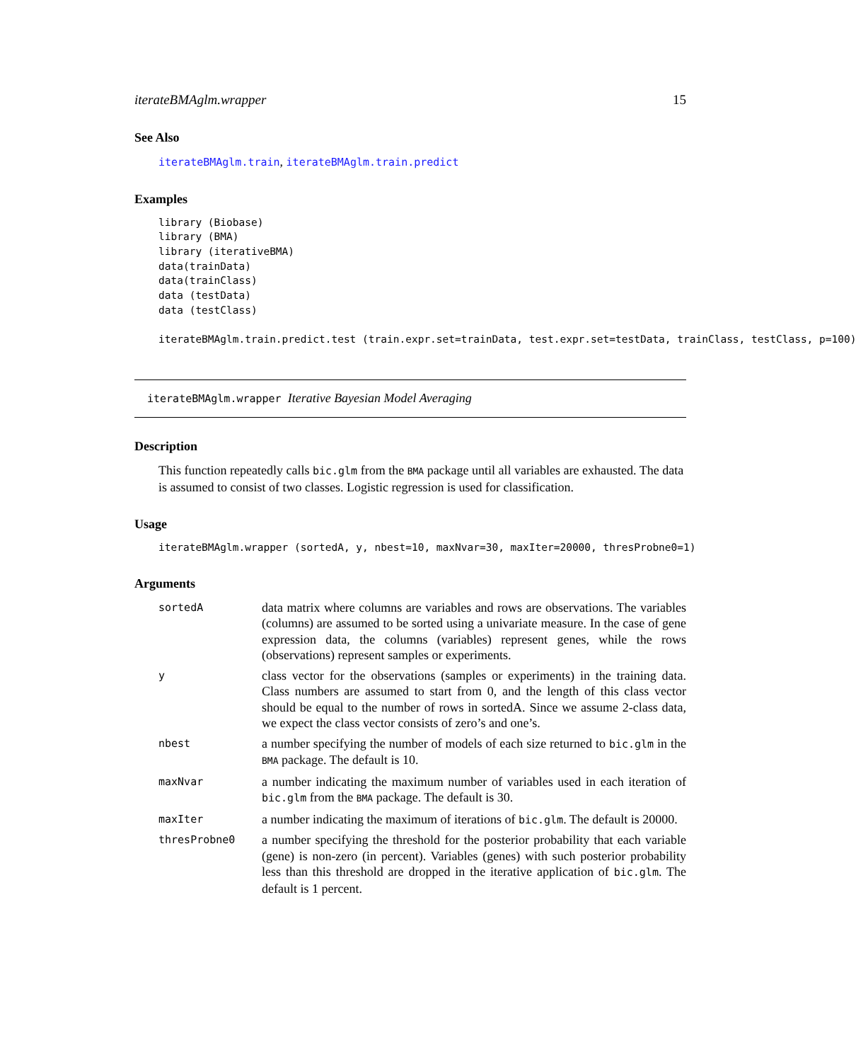iterateBMAglm.wrapper 15
See Also
iterateBMAglm.train, iterateBMAglm.train.predict
Examples
library (Biobase)
library (BMA)
library (iterativeBMA)
data(trainData)
data(trainClass)
data (testData)
data (testClass)

iterateBMAglm.train.predict.test (train.expr.set=trainData, test.expr.set=testData, trainClass, testClass, p=100)
iterateBMAglm.wrapper Iterative Bayesian Model Averaging
Description
This function repeatedly calls bic.glm from the BMA package until all variables are exhausted. The data is assumed to consist of two classes. Logistic regression is used for classification.
Usage
iterateBMAglm.wrapper (sortedA, y, nbest=10, maxNvar=30, maxIter=20000, thresProbne0=1)
Arguments
| sortedA | data matrix where columns are variables and rows are observations. The variables (columns) are assumed to be sorted using a univariate measure. In the case of gene expression data, the columns (variables) represent genes, while the rows (observations) represent samples or experiments. |
| y | class vector for the observations (samples or experiments) in the training data. Class numbers are assumed to start from 0, and the length of this class vector should be equal to the number of rows in sortedA. Since we assume 2-class data, we expect the class vector consists of zero’s and one’s. |
| nbest | a number specifying the number of models of each size returned to bic.glm in the BMA package. The default is 10. |
| maxNvar | a number indicating the maximum number of variables used in each iteration of bic.glm from the BMA package. The default is 30. |
| maxIter | a number indicating the maximum of iterations of bic.glm . The default is 20000. |
| thresProbne0 | a number specifying the threshold for the posterior probability that each variable (gene) is non-zero (in percent). Variables (genes) with such posterior probability less than this threshold are dropped in the iterative application of bic.glm . The default is 1 percent. |